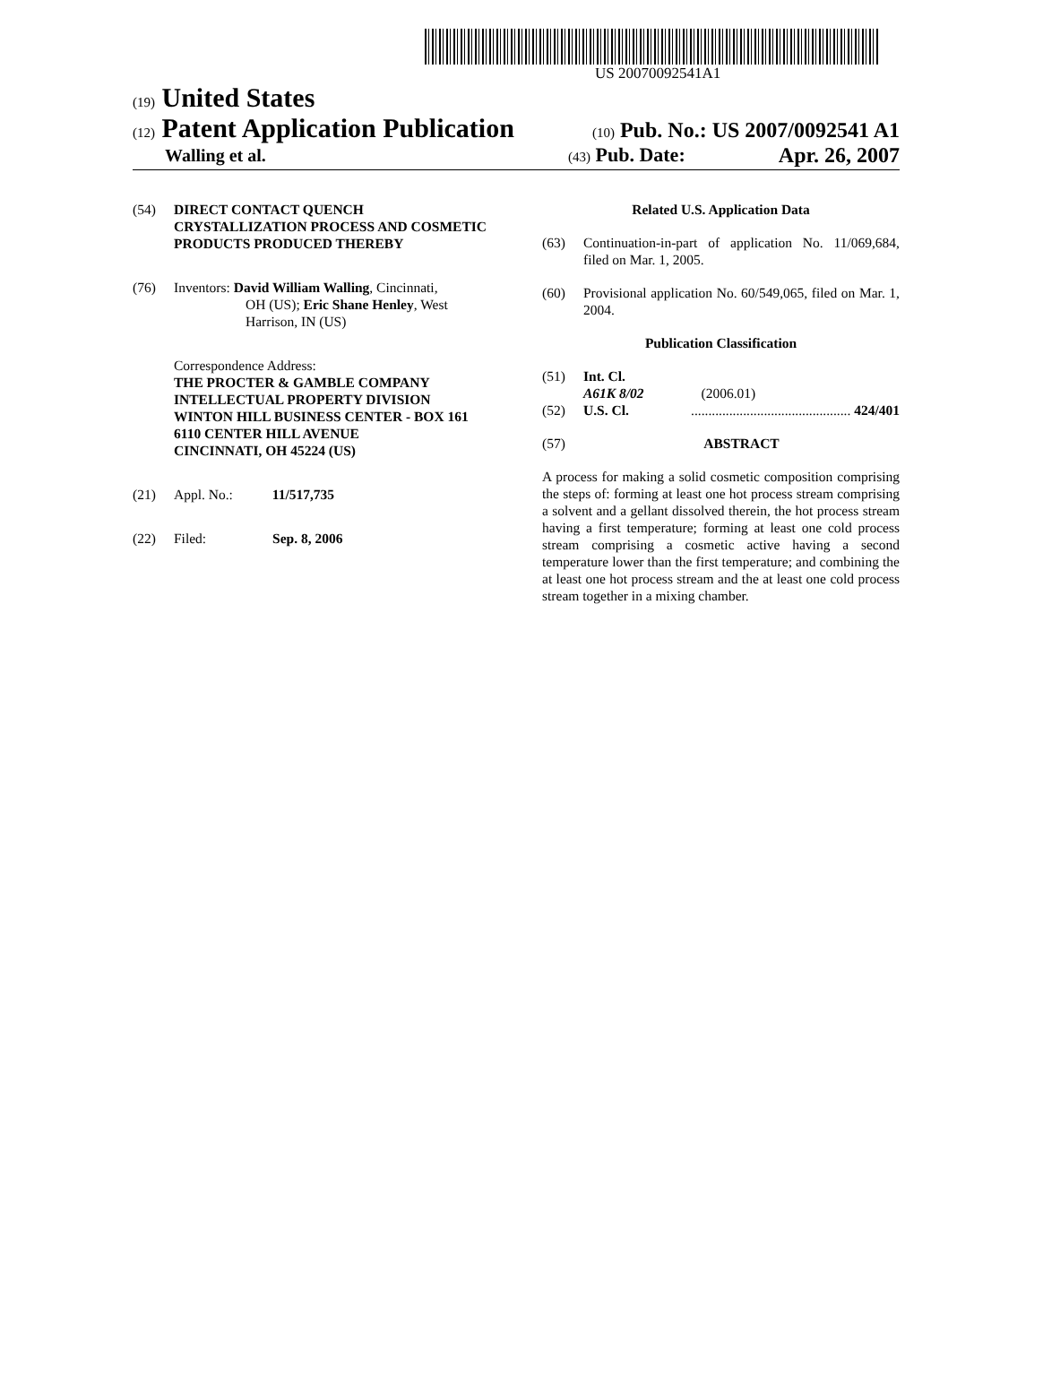US 20070092541A1
(19) United States
(12) Patent Application Publication
(10) Pub. No.: US 2007/0092541 A1
Walling et al.
(43) Pub. Date: Apr. 26, 2007
(54) DIRECT CONTACT QUENCH CRYSTALLIZATION PROCESS AND COSMETIC PRODUCTS PRODUCED THEREBY
(76) Inventors: David William Walling, Cincinnati,
OH (US); Eric Shane Henley, West
Harrison, IN (US)
Correspondence Address:
THE PROCTER & GAMBLE COMPANY
INTELLECTUAL PROPERTY DIVISION
WINTON HILL BUSINESS CENTER - BOX 161
6110 CENTER HILL AVENUE
CINCINNATI, OH 45224 (US)
(21) Appl. No.: 11/517,735
(22) Filed: Sep. 8, 2006
Related U.S. Application Data
(63) Continuation-in-part of application No. 11/069,684, filed on Mar. 1, 2005.
(60) Provisional application No. 60/549,065, filed on Mar. 1, 2004.
Publication Classification
(51) Int. Cl.
A61K 8/02 (2006.01)
(52) U.S. Cl. .............................................. 424/401
(57) ABSTRACT
A process for making a solid cosmetic composition comprising the steps of: forming at least one hot process stream comprising a solvent and a gellant dissolved therein, the hot process stream having a first temperature; forming at least one cold process stream comprising a cosmetic active having a second temperature lower than the first temperature; and combining the at least one hot process stream and the at least one cold process stream together in a mixing chamber.